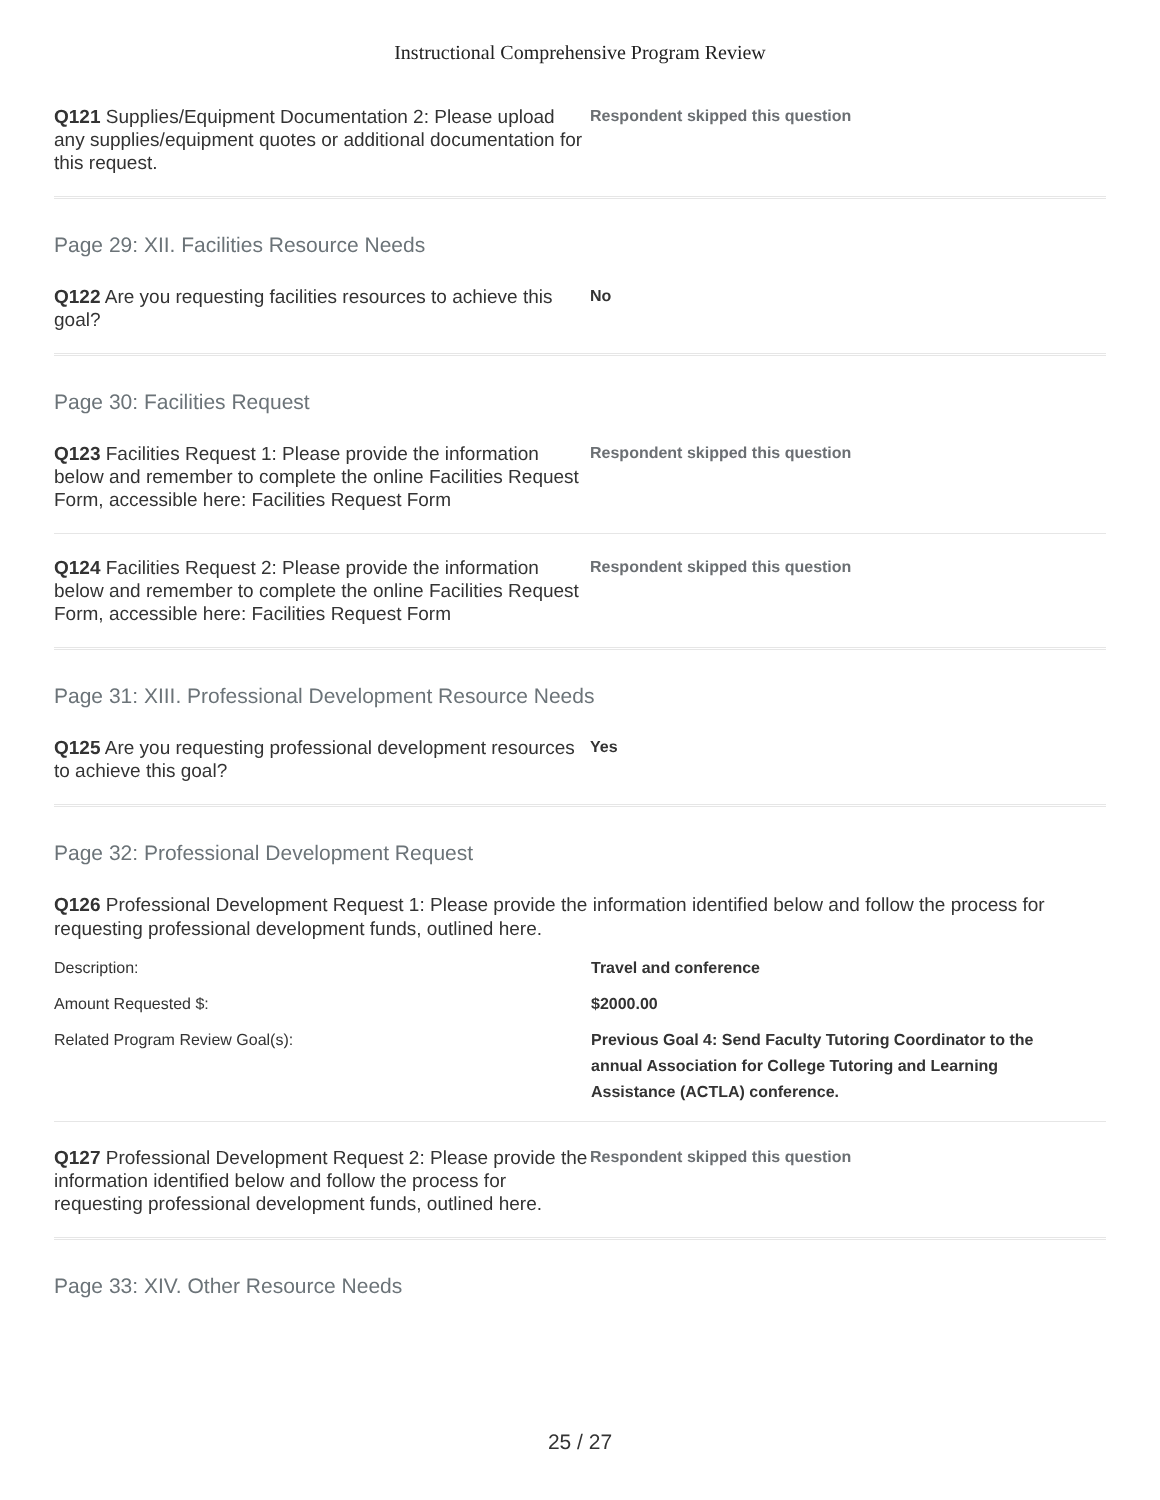Instructional Comprehensive Program Review
Q121 Supplies/Equipment Documentation 2: Please upload any supplies/equipment quotes or additional documentation for this request.
Respondent skipped this question
Page 29: XII. Facilities Resource Needs
Q122 Are you requesting facilities resources to achieve this goal?
No
Page 30: Facilities Request
Q123 Facilities Request 1: Please provide the information below and remember to complete the online Facilities Request Form, accessible here: Facilities Request Form
Respondent skipped this question
Q124 Facilities Request 2: Please provide the information below and remember to complete the online Facilities Request Form, accessible here: Facilities Request Form
Respondent skipped this question
Page 31: XIII. Professional Development Resource Needs
Q125 Are you requesting professional development resources to achieve this goal?
Yes
Page 32: Professional Development Request
Q126 Professional Development Request 1: Please provide the information identified below and follow the process for requesting professional development funds, outlined here.
Description: Travel and conference
Amount Requested $: $2000.00
Related Program Review Goal(s): Previous Goal 4: Send Faculty Tutoring Coordinator to the annual Association for College Tutoring and Learning Assistance (ACTLA) conference.
Q127 Professional Development Request 2: Please provide the information identified below and follow the process for requesting professional development funds, outlined here.
Respondent skipped this question
Page 33: XIV. Other Resource Needs
25 / 27